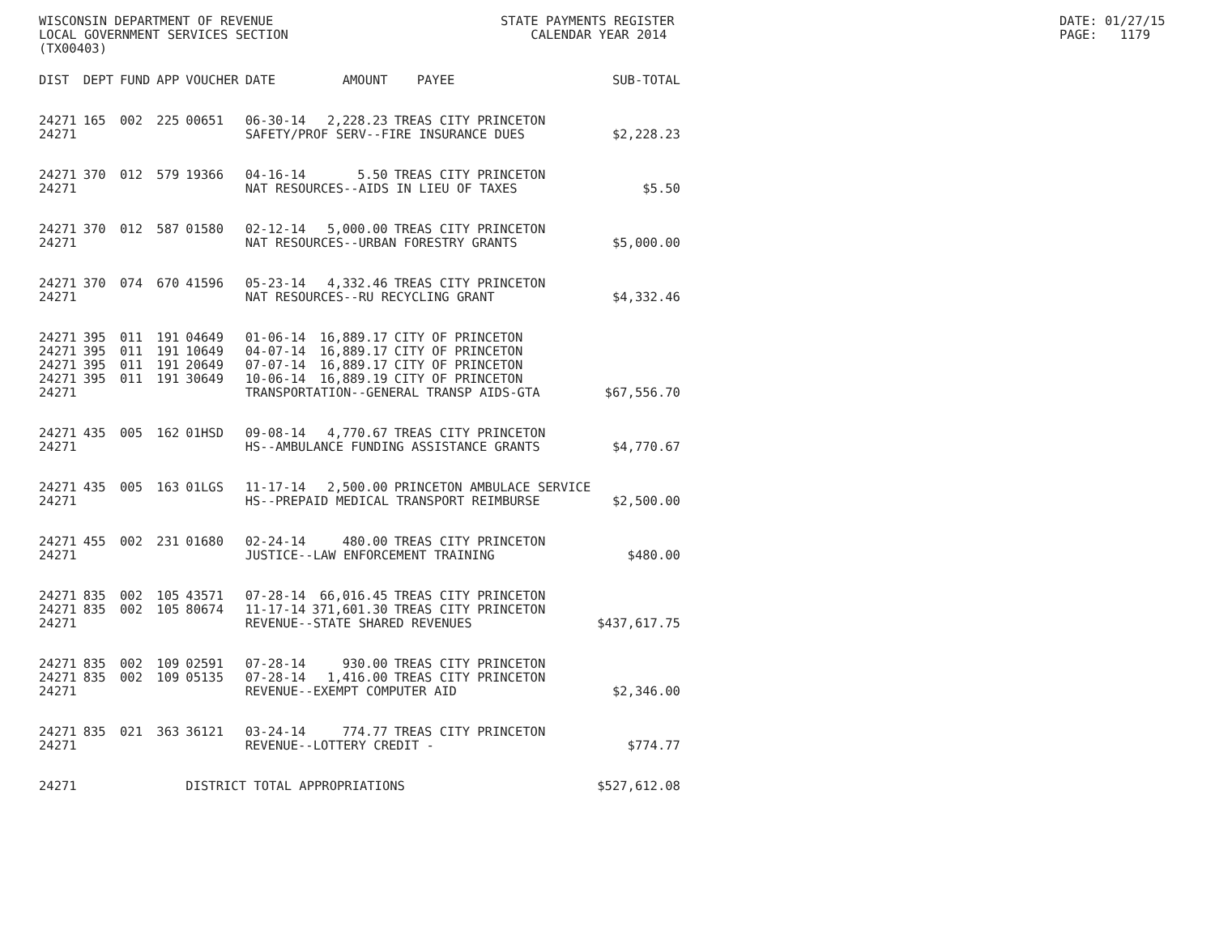WISCONSIN DEPARTMENT OF REVENUE LOCAL GOVERNMENT SERVICES SECTION (TX00403)
STATE PAYMENTS REGISTER CALENDAR YEAR 2014
DATE: 01/27/15 PAGE: 1179
| DIST | DEPT | FUND | APP | VOUCHER | DATE | AMOUNT | PAYEE | SUB-TOTAL |
| --- | --- | --- | --- | --- | --- | --- | --- | --- |
| 24271 | 165 | 002 | 225 | 00651 | 06-30-14 | 2,228.23 | TREAS CITY PRINCETON | |
| 24271 | | | | | SAFETY/PROF SERV--FIRE INSURANCE DUES | | | $2,228.23 |
| 24271 | 370 | 012 | 579 | 19366 | 04-16-14 | 5.50 | TREAS CITY PRINCETON | |
| 24271 | | | | | NAT RESOURCES--AIDS IN LIEU OF TAXES | | | $5.50 |
| 24271 | 370 | 012 | 587 | 01580 | 02-12-14 | 5,000.00 | TREAS CITY PRINCETON | |
| 24271 | | | | | NAT RESOURCES--URBAN FORESTRY GRANTS | | | $5,000.00 |
| 24271 | 370 | 074 | 670 | 41596 | 05-23-14 | 4,332.46 | TREAS CITY PRINCETON | |
| 24271 | | | | | NAT RESOURCES--RU RECYCLING GRANT | | | $4,332.46 |
| 24271 | 395 | 011 | 191 | 04649 | 01-06-14 | 16,889.17 | CITY OF PRINCETON | |
| 24271 | 395 | 011 | 191 | 10649 | 04-07-14 | 16,889.17 | CITY OF PRINCETON | |
| 24271 | 395 | 011 | 191 | 20649 | 07-07-14 | 16,889.17 | CITY OF PRINCETON | |
| 24271 | 395 | 011 | 191 | 30649 | 10-06-14 | 16,889.19 | CITY OF PRINCETON | |
| 24271 | | | | | TRANSPORTATION--GENERAL TRANSP AIDS-GTA | | | $67,556.70 |
| 24271 | 435 | 005 | 162 | 01HSD | 09-08-14 | 4,770.67 | TREAS CITY PRINCETON | |
| 24271 | | | | | HS--AMBULANCE FUNDING ASSISTANCE GRANTS | | | $4,770.67 |
| 24271 | 435 | 005 | 163 | 01LGS | 11-17-14 | 2,500.00 | PRINCETON AMBULACE SERVICE | |
| 24271 | | | | | HS--PREPAID MEDICAL TRANSPORT REIMBURSE | | | $2,500.00 |
| 24271 | 455 | 002 | 231 | 01680 | 02-24-14 | 480.00 | TREAS CITY PRINCETON | |
| 24271 | | | | | JUSTICE--LAW ENFORCEMENT TRAINING | | | $480.00 |
| 24271 | 835 | 002 | 105 | 43571 | 07-28-14 | 66,016.45 | TREAS CITY PRINCETON | |
| 24271 | 835 | 002 | 105 | 80674 | 11-17-14 | 371,601.30 | TREAS CITY PRINCETON | |
| 24271 | | | | | REVENUE--STATE SHARED REVENUES | | | $437,617.75 |
| 24271 | 835 | 002 | 109 | 02591 | 07-28-14 | 930.00 | TREAS CITY PRINCETON | |
| 24271 | 835 | 002 | 109 | 05135 | 07-28-14 | 1,416.00 | TREAS CITY PRINCETON | |
| 24271 | | | | | REVENUE--EXEMPT COMPUTER AID | | | $2,346.00 |
| 24271 | 835 | 021 | 363 | 36121 | 03-24-14 | 774.77 | TREAS CITY PRINCETON | |
| 24271 | | | | | REVENUE--LOTTERY CREDIT - | | | $774.77 |
| 24271 | | | | DISTRICT TOTAL APPROPRIATIONS | | | | $527,612.08 |